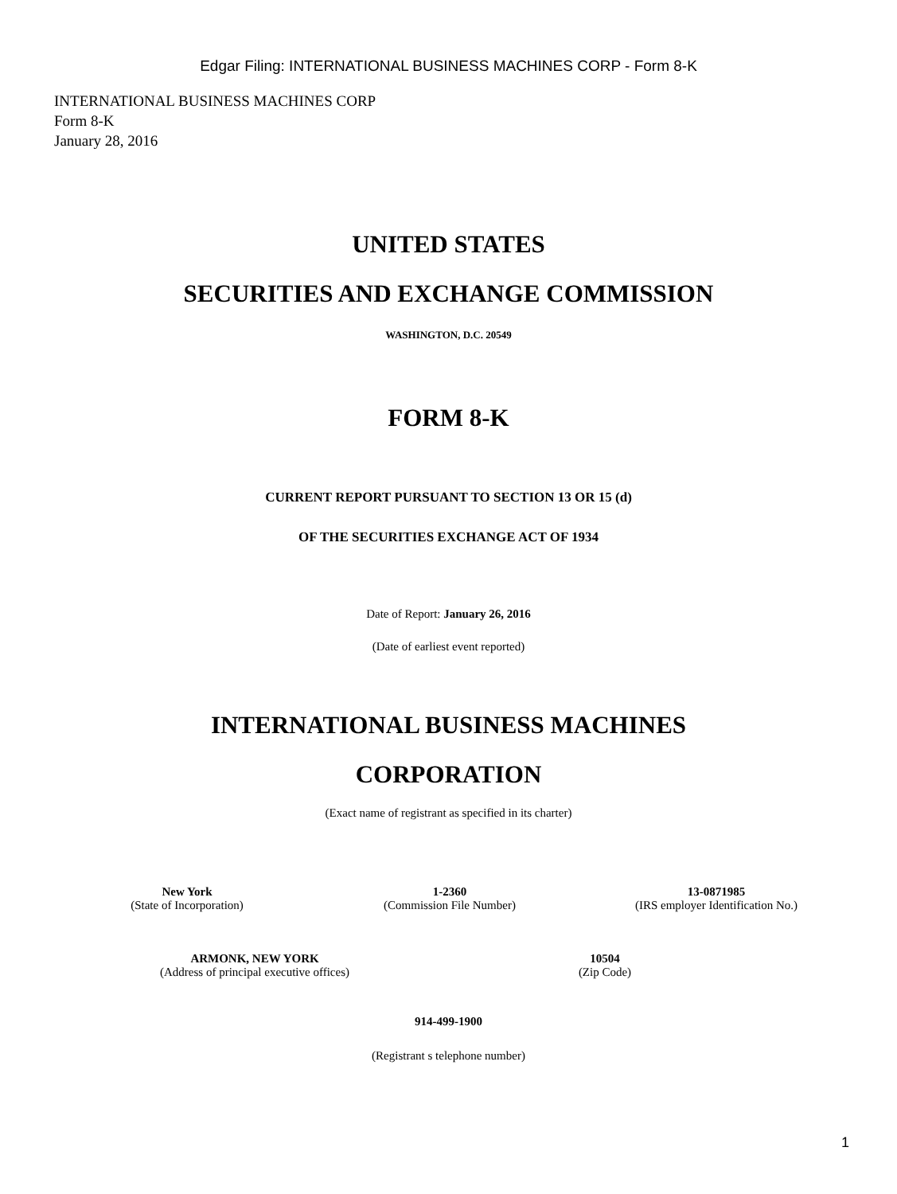Edgar Filing: INTERNATIONAL BUSINESS MACHINES CORP - Form 8-K
INTERNATIONAL BUSINESS MACHINES CORP
Form 8-K
January 28, 2016
UNITED STATES
SECURITIES AND EXCHANGE COMMISSION
WASHINGTON, D.C. 20549
FORM 8-K
CURRENT REPORT PURSUANT TO SECTION 13 OR 15 (d)
OF THE SECURITIES EXCHANGE ACT OF 1934
Date of Report: January 26, 2016
(Date of earliest event reported)
INTERNATIONAL BUSINESS MACHINES
CORPORATION
(Exact name of registrant as specified in its charter)
| New York | 1-2360 | 13-0871985 |
| (State of Incorporation) | (Commission File Number) | (IRS employer Identification No.) |
| ARMONK, NEW YORK | 10504 |
| (Address of principal executive offices) | (Zip Code) |
914-499-1900
(Registrant s telephone number)
1